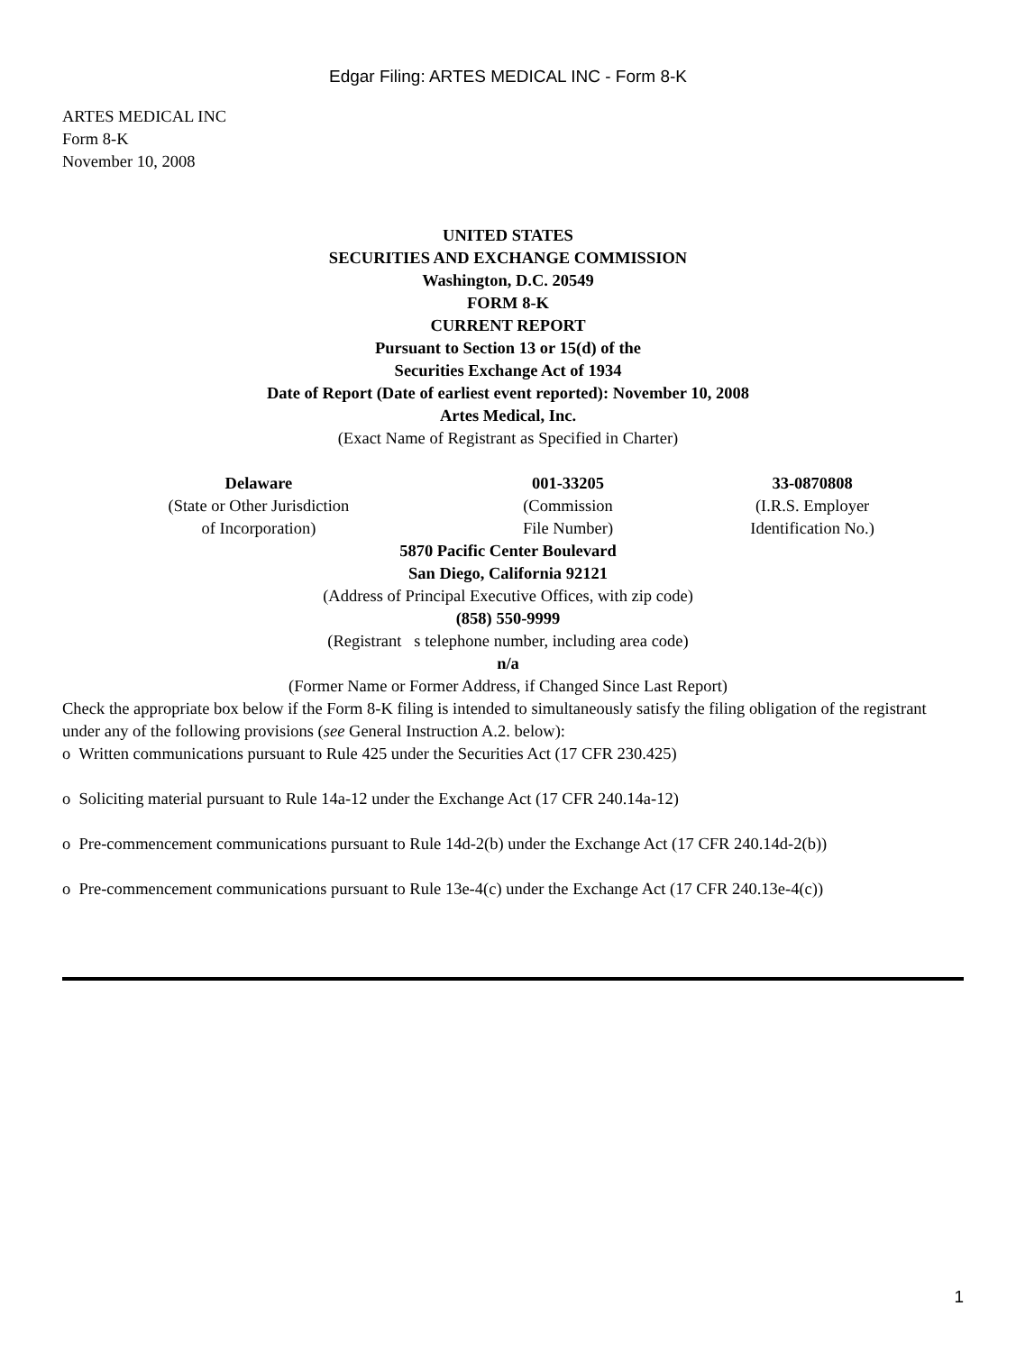Edgar Filing: ARTES MEDICAL INC - Form 8-K
ARTES MEDICAL INC
Form 8-K
November 10, 2008
UNITED STATES
SECURITIES AND EXCHANGE COMMISSION
Washington, D.C. 20549
FORM 8-K
CURRENT REPORT
Pursuant to Section 13 or 15(d) of the
Securities Exchange Act of 1934
Date of Report (Date of earliest event reported): November 10, 2008
Artes Medical, Inc.
(Exact Name of Registrant as Specified in Charter)
| Delaware | 001-33205 | 33-0870808 |
| (State or Other Jurisdiction of Incorporation) | (Commission File Number) | (I.R.S. Employer Identification No.) |
5870 Pacific Center Boulevard
San Diego, California 92121
(Address of Principal Executive Offices, with zip code)
(858) 550-9999
(Registrant s telephone number, including area code)
n/a
(Former Name or Former Address, if Changed Since Last Report)
Check the appropriate box below if the Form 8-K filing is intended to simultaneously satisfy the filing obligation of the registrant under any of the following provisions (see General Instruction A.2. below):
o Written communications pursuant to Rule 425 under the Securities Act (17 CFR 230.425)
o Soliciting material pursuant to Rule 14a-12 under the Exchange Act (17 CFR 240.14a-12)
o Pre-commencement communications pursuant to Rule 14d-2(b) under the Exchange Act (17 CFR 240.14d-2(b))
o Pre-commencement communications pursuant to Rule 13e-4(c) under the Exchange Act (17 CFR 240.13e-4(c))
1